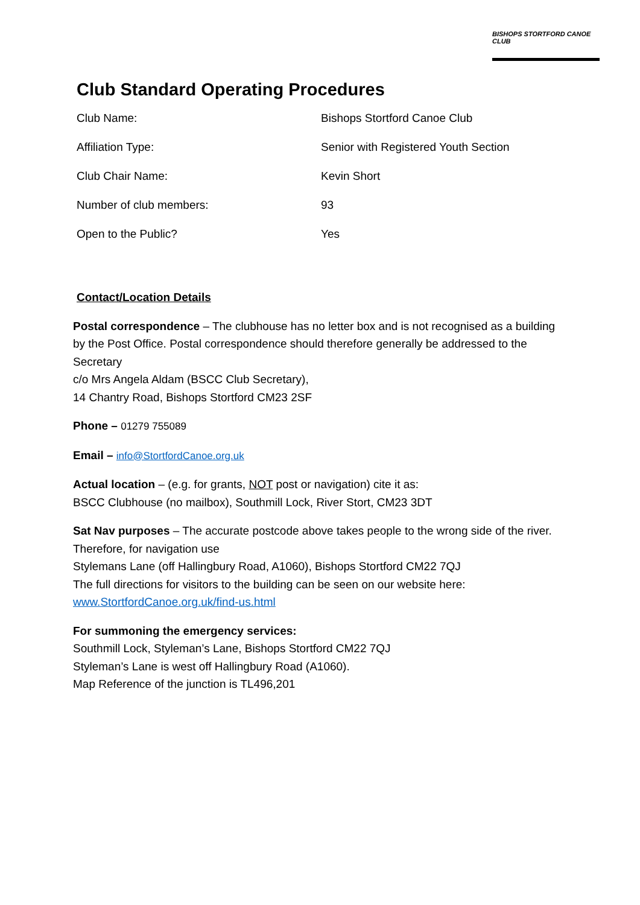BISHOPS STORTFORD CANOE CLUB
Club Standard Operating Procedures
| Club Name: | Bishops Stortford Canoe Club |
| Affiliation Type: | Senior with Registered Youth Section |
| Club Chair Name: | Kevin Short |
| Number of club members: | 93 |
| Open to the Public? | Yes |
Contact/Location Details
Postal correspondence – The clubhouse has no letter box and is not recognised as a building by the Post Office. Postal correspondence should therefore generally be addressed to the Secretary
c/o Mrs Angela Aldam (BSCC Club Secretary),
14 Chantry Road, Bishops Stortford CM23 2SF
Phone – 01279 755089
Email – info@StortfordCanoe.org.uk
Actual location – (e.g. for grants, NOT post or navigation) cite it as:
BSCC Clubhouse (no mailbox), Southmill Lock, River Stort, CM23 3DT
Sat Nav purposes – The accurate postcode above takes people to the wrong side of the river. Therefore, for navigation use
Stylemans Lane (off Hallingbury Road, A1060), Bishops Stortford CM22 7QJ
The full directions for visitors to the building can be seen on our website here:
www.StortfordCanoe.org.uk/find-us.html
For summoning the emergency services:
Southmill Lock, Styleman’s Lane, Bishops Stortford CM22 7QJ
Styleman’s Lane is west off Hallingbury Road (A1060).
Map Reference of the junction is TL496,201